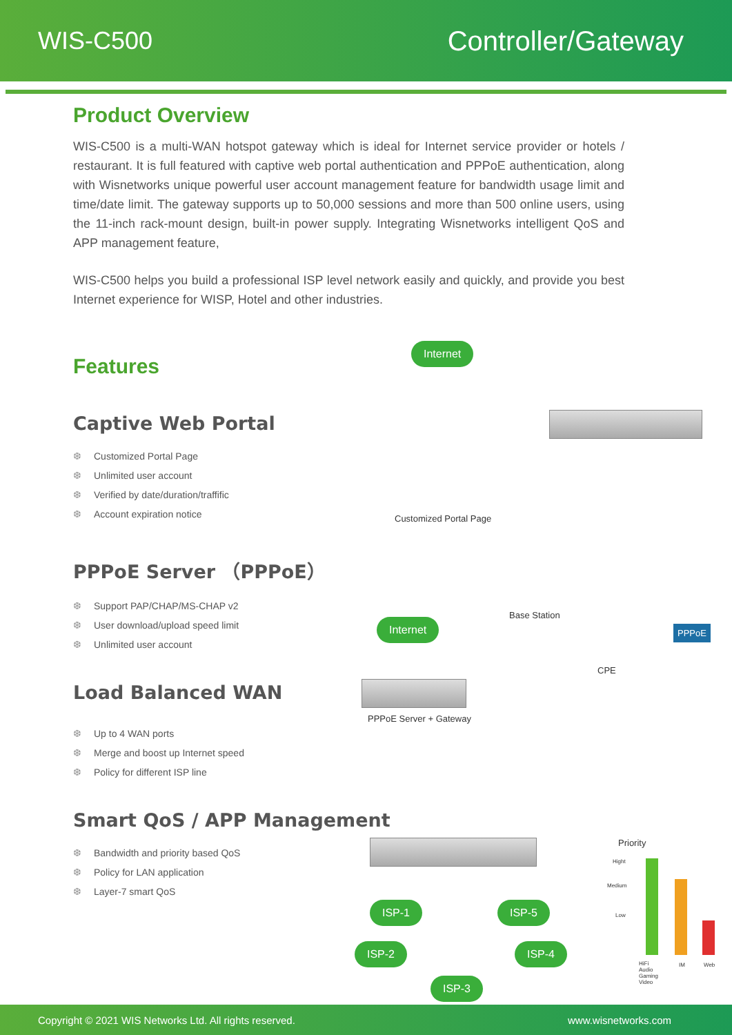WIS-C500 Controller/Gateway
Product Overview
WIS-C500 is a multi-WAN hotspot gateway which is ideal for Internet service provider or hotels / restaurant. It is full featured with captive web portal authentication and PPPoE authentication, along with Wisnetworks unique powerful user account management feature for bandwidth usage limit and time/date limit. The gateway supports up to 50,000 sessions and more than 500 online users, using the 11-inch rack-mount design, built-in power supply. Integrating Wisnetworks intelligent QoS and APP management feature,
WIS-C500 helps you build a professional ISP level network easily and quickly, and provide you best Internet experience for WISP, Hotel and other industries.
Features
Captive Web Portal
❆ Customized Portal Page
❆ Unlimited user account
❆ Verified by date/duration/traffific
❆ Account expiration notice
PPPoE Server （PPPoE）
❆ Support PAP/CHAP/MS-CHAP v2
❆ User download/upload speed limit
❆ Unlimited user account
Load Balanced WAN
❆ Up to 4 WAN ports
❆ Merge and boost up Internet speed
❆ Policy for different ISP line
Smart QoS / APP Management
❆ Bandwidth and priority based QoS
❆ Policy for LAN application
❆ Layer-7 smart QoS
Internet
Customized Portal Page
Internet
Base Station
CPE
PPPoE
PPPoE Server + Gateway
ISP-1 ISP-5
ISP-2 ISP-4
ISP-3
Priority
Hight
Medium
Low
HiFi Audio Gaming Video IM Web
Copyright © 2021 WIS Networks Ltd. All rights reserved. www.wisnetworks.com